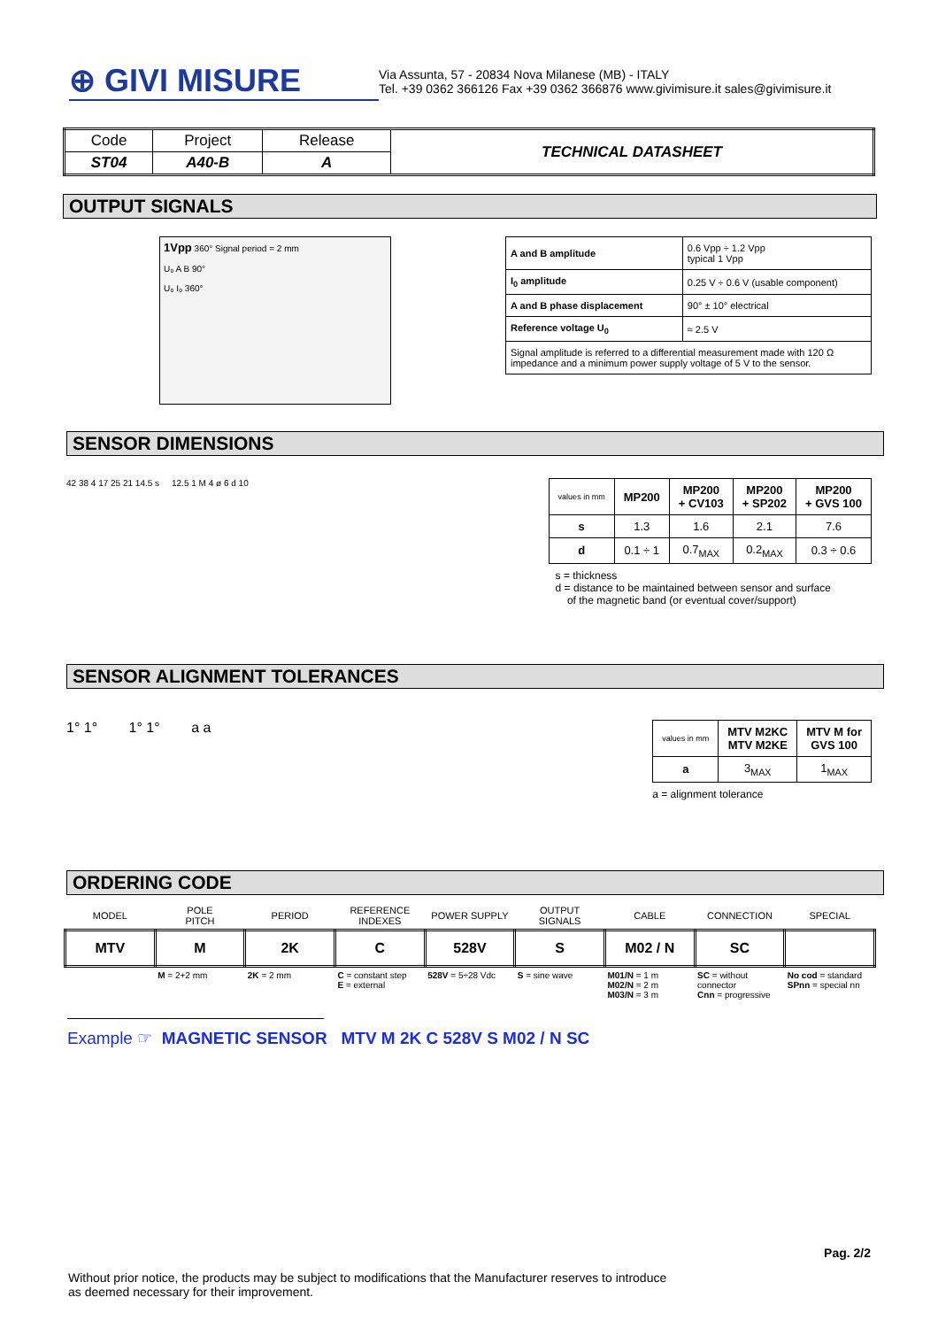⊕ GIVI MISURE
Via Assunta, 57 - 20834 Nova Milanese (MB) - ITALY
Tel. +39 0362 366126 Fax +39 0362 366876 www.givimisure.it sales@givimisure.it
| Code | Project | Release | TECHNICAL DATASHEET |
| ST04 | A40-B | A | |
OUTPUT SIGNALS
1Vpp 360° Signal period = 2 mm
U₀ A B 90°
U₀ I₀ 360°
| A and B amplitude | 0.6 Vpp ÷ 1.2 Vpp typical 1 Vpp |
| I<sub>0</sub> amplitude | 0.25 V ÷ 0.6 V (usable component) |
| A and B phase displacement | 90° ± 10° electrical |
| Reference voltage U<sub>0</sub> | ≈ 2.5 V |
| Signal amplitude is referred to a differential measurement made with 120 Ω impedance and a minimum power supply voltage of 5 V to the sensor. | |
SENSOR DIMENSIONS
42 38 4 17 25 21 14.5 s 12.5 1 M 4 ø 6 d 10
| values in mm | MP200 | MP200 + CV103 | MP200 + SP202 | MP200 + GVS 100 |
| --- | --- | --- | --- | --- |
| s | 1.3 | 1.6 | 2.1 | 7.6 |
| d | 0.1 ÷ 1 | 0.7<sub>MAX</sub> | 0.2<sub>MAX</sub> | 0.3 ÷ 0.6 |
s = thickness
d = distance to be maintained between sensor and surface
of the magnetic band (or eventual cover/support)
SENSOR ALIGNMENT TOLERANCES
1° 1° 1° 1° a a
| values in mm | MTV M2KC MTV M2KE | MTV M for GVS 100 |
| --- | --- | --- |
| a | 3<sub>MAX</sub> | 1<sub>MAX</sub> |
a = alignment tolerance
ORDERING CODE
| MODEL | POLE PITCH | PERIOD | REFERENCE INDEXES | POWER SUPPLY | OUTPUT SIGNALS | CABLE | CONNECTION | SPECIAL |
| MTV | M | 2K | C | 528V | S | M02 / N | SC | |
| | M = 2+2 mm | 2K = 2 mm | C = constant step E = external | 528V = 5÷28 Vdc | S = sine wave | M01/N = 1 m M02/N = 2 m M03/N = 3 m | SC = without connector Cnn = progressive | No cod = standard SPnn = special nn |
Example ☞ MAGNETIC SENSOR MTV M 2K C 528V S M02 / N SC
Pag. 2/2
Without prior notice, the products may be subject to modifications that the Manufacturer reserves to introduce
as deemed necessary for their improvement.